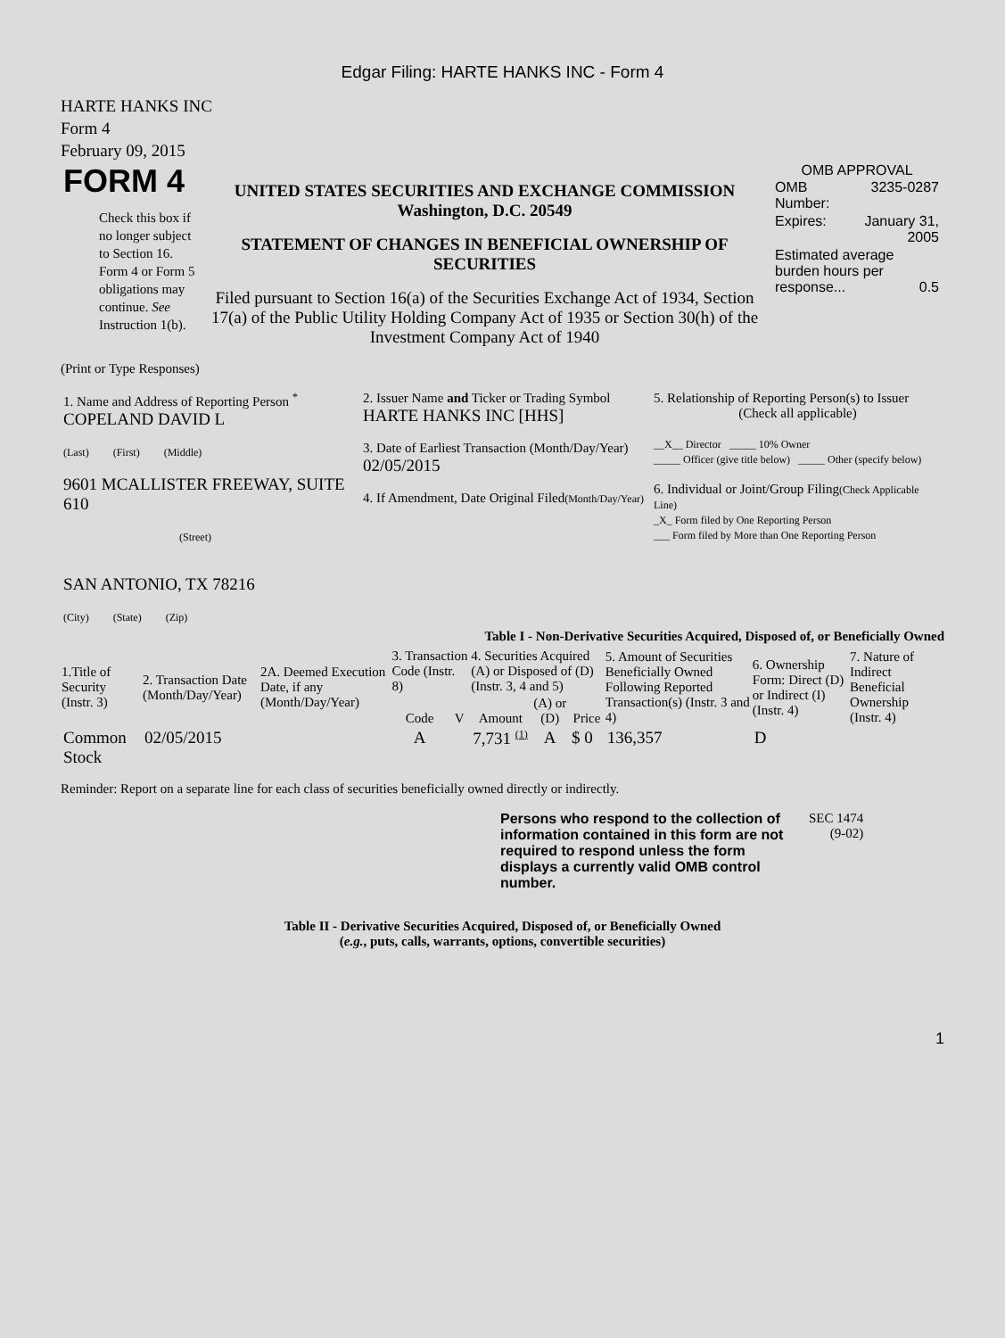Edgar Filing: HARTE HANKS INC - Form 4
HARTE HANKS INC
Form 4
February 09, 2015
| FORM 4 Check this box if no longer subject to Section 16. Form 4 or Form 5 obligations may continue. See Instruction 1(b). | UNITED STATES SECURITIES AND EXCHANGE COMMISSION Washington, D.C. 20549 STATEMENT OF CHANGES IN BENEFICIAL OWNERSHIP OF SECURITIES Filed pursuant to Section 16(a) of the Securities Exchange Act of 1934, Section 17(a) of the Public Utility Holding Company Act of 1935 or Section 30(h) of the Investment Company Act of 1940 | OMB APPROVAL / OMB Number: / 3235-0287 / / Expires: / January 31, 2005 / / Estimated average burden hours per response... 0.5 / / |
(Print or Type Responses)
| 1. Name and Address of Reporting Person <sup>*</sup> COPELAND DAVID L (Last) (First) (Middle) 9601 MCALLISTER FREEWAY, SUITE 610 (Street) SAN ANTONIO, TX 78216 (City) (State) (Zip) | 2. Issuer Name and Ticker or Trading Symbol HARTE HANKS INC [HHS] 3. Date of Earliest Transaction (Month/Day/Year) 02/05/2015 4. If Amendment, Date Original Filed (Month/Day/Year) | 5. Relationship of Reporting Person(s) to Issuer (Check all applicable) __X__ Director _____ 10% Owner _____ Officer (give title below) _____ Other (specify below) 6. Individual or Joint/Group Filing (Check Applicable Line) _X_ Form filed by One Reporting Person ___ Form filed by More than One Reporting Person |
Table I - Non-Derivative Securities Acquired, Disposed of, or Beneficially Owned
| 1.Title of Security (Instr. 3) | 2. Transaction Date (Month/Day/Year) | 2A. Deemed Execution Date, if any (Month/Day/Year) | 3. Transaction Code (Instr. 8) | | 4. Securities Acquired (A) or Disposed of (D) (Instr. 3, 4 and 5) | | | 5. Amount of Securities Beneficially Owned Following Reported Transaction(s) (Instr. 3 and 4) | 6. Ownership Form: Direct (D) or Indirect (I) (Instr. 4) | 7. Nature of Indirect Beneficial Ownership (Instr. 4) |
| --- | --- | --- | --- | --- | --- | --- | --- | --- | --- | --- |
| | | | Code | V | Amount | (A) or (D) | Price | | | |
| Common Stock | 02/05/2015 | | A | | 7,731 <sup>(1)</sup> | A | $ 0 | 136,357 | D | |
Reminder: Report on a separate line for each class of securities beneficially owned directly or indirectly.
| Persons who respond to the collection of information contained in this form are not required to respond unless the form displays a currently valid OMB control number. | SEC 1474 (9-02) |
Table II - Derivative Securities Acquired, Disposed of, or Beneficially Owned
(e.g., puts, calls, warrants, options, convertible securities)
1